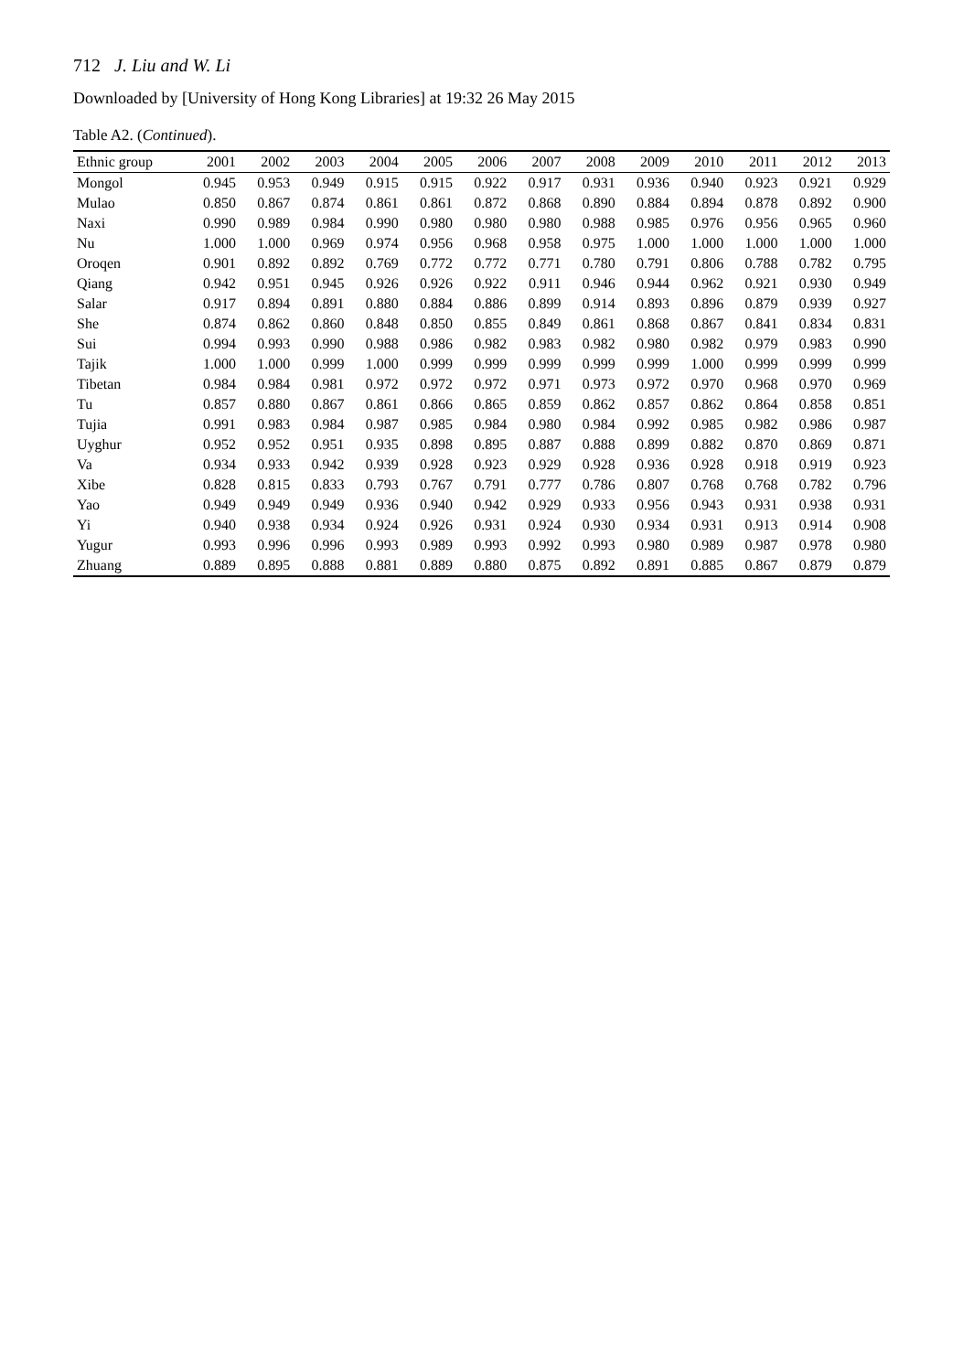712 J. Liu and W. Li
Downloaded by [University of Hong Kong Libraries] at 19:32 26 May 2015
Table A2. (Continued).
| Ethnic group | 2001 | 2002 | 2003 | 2004 | 2005 | 2006 | 2007 | 2008 | 2009 | 2010 | 2011 | 2012 | 2013 |
| --- | --- | --- | --- | --- | --- | --- | --- | --- | --- | --- | --- | --- | --- |
| Mongol | 0.945 | 0.953 | 0.949 | 0.915 | 0.915 | 0.922 | 0.917 | 0.931 | 0.936 | 0.940 | 0.923 | 0.921 | 0.929 |
| Mulao | 0.850 | 0.867 | 0.874 | 0.861 | 0.861 | 0.872 | 0.868 | 0.890 | 0.884 | 0.894 | 0.878 | 0.892 | 0.900 |
| Naxi | 0.990 | 0.989 | 0.984 | 0.990 | 0.980 | 0.980 | 0.980 | 0.988 | 0.985 | 0.976 | 0.956 | 0.965 | 0.960 |
| Nu | 1.000 | 1.000 | 0.969 | 0.974 | 0.956 | 0.968 | 0.958 | 0.975 | 1.000 | 1.000 | 1.000 | 1.000 | 1.000 |
| Oroqen | 0.901 | 0.892 | 0.892 | 0.769 | 0.772 | 0.772 | 0.771 | 0.780 | 0.791 | 0.806 | 0.788 | 0.782 | 0.795 |
| Qiang | 0.942 | 0.951 | 0.945 | 0.926 | 0.926 | 0.922 | 0.911 | 0.946 | 0.944 | 0.962 | 0.921 | 0.930 | 0.949 |
| Salar | 0.917 | 0.894 | 0.891 | 0.880 | 0.884 | 0.886 | 0.899 | 0.914 | 0.893 | 0.896 | 0.879 | 0.939 | 0.927 |
| She | 0.874 | 0.862 | 0.860 | 0.848 | 0.850 | 0.855 | 0.849 | 0.861 | 0.868 | 0.867 | 0.841 | 0.834 | 0.831 |
| Sui | 0.994 | 0.993 | 0.990 | 0.988 | 0.986 | 0.982 | 0.983 | 0.982 | 0.980 | 0.982 | 0.979 | 0.983 | 0.990 |
| Tajik | 1.000 | 1.000 | 0.999 | 1.000 | 0.999 | 0.999 | 0.999 | 0.999 | 0.999 | 1.000 | 0.999 | 0.999 | 0.999 |
| Tibetan | 0.984 | 0.984 | 0.981 | 0.972 | 0.972 | 0.972 | 0.971 | 0.973 | 0.972 | 0.970 | 0.968 | 0.970 | 0.969 |
| Tu | 0.857 | 0.880 | 0.867 | 0.861 | 0.866 | 0.865 | 0.859 | 0.862 | 0.857 | 0.862 | 0.864 | 0.858 | 0.851 |
| Tujia | 0.991 | 0.983 | 0.984 | 0.987 | 0.985 | 0.984 | 0.980 | 0.984 | 0.992 | 0.985 | 0.982 | 0.986 | 0.987 |
| Uyghur | 0.952 | 0.952 | 0.951 | 0.935 | 0.898 | 0.895 | 0.887 | 0.888 | 0.899 | 0.882 | 0.870 | 0.869 | 0.871 |
| Va | 0.934 | 0.933 | 0.942 | 0.939 | 0.928 | 0.923 | 0.929 | 0.928 | 0.936 | 0.928 | 0.918 | 0.919 | 0.923 |
| Xibe | 0.828 | 0.815 | 0.833 | 0.793 | 0.767 | 0.791 | 0.777 | 0.786 | 0.807 | 0.768 | 0.768 | 0.782 | 0.796 |
| Yao | 0.949 | 0.949 | 0.949 | 0.936 | 0.940 | 0.942 | 0.929 | 0.933 | 0.956 | 0.943 | 0.931 | 0.938 | 0.931 |
| Yi | 0.940 | 0.938 | 0.934 | 0.924 | 0.926 | 0.931 | 0.924 | 0.930 | 0.934 | 0.931 | 0.913 | 0.914 | 0.908 |
| Yugur | 0.993 | 0.996 | 0.996 | 0.993 | 0.989 | 0.993 | 0.992 | 0.993 | 0.980 | 0.989 | 0.987 | 0.978 | 0.980 |
| Zhuang | 0.889 | 0.895 | 0.888 | 0.881 | 0.889 | 0.880 | 0.875 | 0.892 | 0.891 | 0.885 | 0.867 | 0.879 | 0.879 |